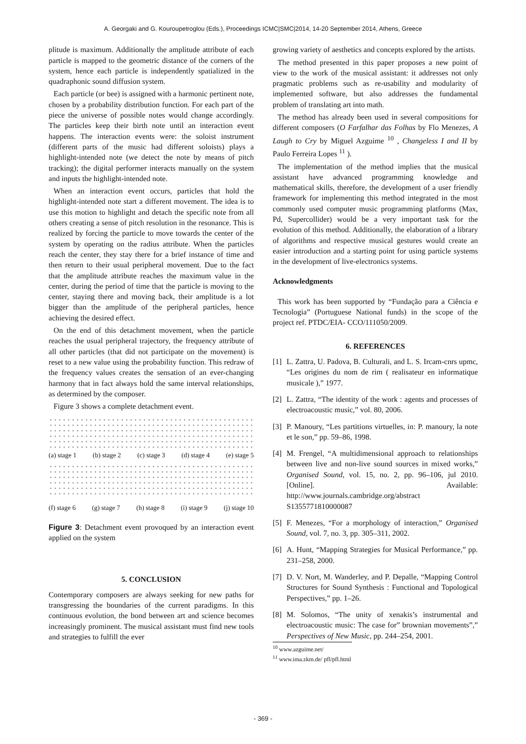A. Georgaki and G. Kouroupetroglou (Eds.), Proceedings ICMC|SMC|2014, 14-20 September 2014, Athens, Greece
plitude is maximum. Additionally the amplitude attribute of each particle is mapped to the geometric distance of the corners of the system, hence each particle is independently spatialized in the quadraphonic sound diffusion system.
Each particle (or bee) is assigned with a harmonic pertinent note, chosen by a probability distribution function. For each part of the piece the universe of possible notes would change accordingly. The particles keep their birth note until an interaction event happens. The interaction events were: the soloist instrument (different parts of the music had different soloists) plays a highlight-intended note (we detect the note by means of pitch tracking); the digital performer interacts manually on the system and inputs the highlight-intended note.
When an interaction event occurs, particles that hold the highlight-intended note start a different movement. The idea is to use this motion to highlight and detach the specific note from all others creating a sense of pitch resolution in the resonance. This is realized by forcing the particle to move towards the center of the system by operating on the radius attribute. When the particles reach the center, they stay there for a brief instance of time and then return to their usual peripheral movement. Due to the fact that the amplitude attribute reaches the maximum value in the center, during the period of time that the particle is moving to the center, staying there and moving back, their amplitude is a lot bigger than the amplitude of the peripheral particles, hence achieving the desired effect.
On the end of this detachment movement, when the particle reaches the usual peripheral trajectory, the frequency attribute of all other particles (that did not participate on the movement) is reset to a new value using the probability function. This redraw of the frequency values creates the sensation of an ever-changing harmony that in fact always hold the same interval relationships, as determined by the composer.
Figure 3 shows a complete detachment event.
(a) stage 1 (b) stage 2 (c) stage 3 (d) stage 4 (e) stage 5
(f) stage 6 (g) stage 7 (h) stage 8 (i) stage 9 (j) stage 10
Figure 3: Detachment event provoqued by an interaction event applied on the system
5. CONCLUSION
Contemporary composers are always seeking for new paths for transgressing the boundaries of the current paradigms. In this continuous evolution, the bond between art and science becomes increasingly prominent. The musical assistant must find new tools and strategies to fulfill the ever
growing variety of aesthetics and concepts explored by the artists.
The method presented in this paper proposes a new point of view to the work of the musical assistant: it addresses not only pragmatic problems such as re-usability and modularity of implemented software, but also addresses the fundamental problem of translating art into math.
The method has already been used in several compositions for different composers (O Farfalhar das Folhas by Flo Menezes, A Laugh to Cry by Miguel Azguime <sup>10</sup> , Changeless I and II by Paulo Ferreira Lopes <sup>11</sup> ).
The implementation of the method implies that the musical assistant have advanced programming knowledge and mathematical skills, therefore, the development of a user friendly framework for implementing this method integrated in the most commonly used computer music programming platforms (Max, Pd, Supercollider) would be a very important task for the evolution of this method. Additionally, the elaboration of a library of algorithms and respective musical gestures would create an easier introduction and a starting point for using particle systems in the development of live-electronics systems.
Acknowledgments
This work has been supported by “Fundação para a Ciência e Tecnologia” (Portuguese National funds) in the scope of the project ref. PTDC/EIA- CCO/111050/2009.
6. REFERENCES
[1] L. Zattra, U. Padova, B. Culturali, and L. S. Ircam-cnrs upmc, “Les origines du nom de rim ( realisateur en informatique musicale ),” 1977.
[2] L. Zattra, “The identity of the work : agents and processes of electroacoustic music,” vol. 80, 2006.
[3] P. Manoury, “Les partitions virtuelles, in: P. manoury, la note et le son,” pp. 59–86, 1998.
[4] M. Frengel, “A multidimensional approach to relationships between live and non-live sound sources in mixed works,” Organised Sound, vol. 15, no. 2, pp. 96–106, jul 2010. [Online]. Available: http://www.journals.cambridge.org/abstract S1355771810000087
[5] F. Menezes, “For a morphology of interaction,” Organised Sound, vol. 7, no. 3, pp. 305–311, 2002.
[6] A. Hunt, “Mapping Strategies for Musical Performance,” pp. 231–258, 2000.
[7] D. V. Nort, M. Wanderley, and P. Depalle, “Mapping Control Structures for Sound Synthesis : Functional and Topological Perspectives,” pp. 1–26.
[8] M. Solomos, “The unity of xenakis’s instrumental and electroacoustic music: The case for” brownian movements”,” Perspectives of New Music, pp. 244–254, 2001.
<sup>10</sup> www.azguime.net/
<sup>11</sup> www.ima.zkm.de/ pfl/pfl.html
- 369 -